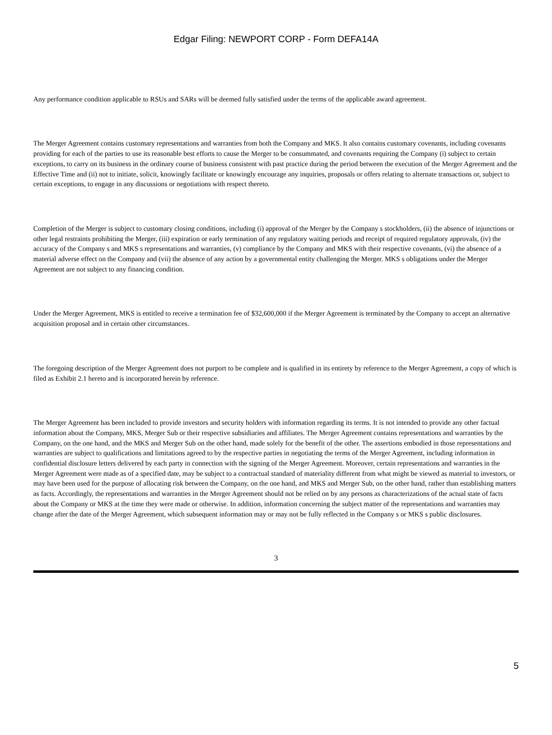Edgar Filing: NEWPORT CORP - Form DEFA14A
Any performance condition applicable to RSUs and SARs will be deemed fully satisfied under the terms of the applicable award agreement.
The Merger Agreement contains customary representations and warranties from both the Company and MKS. It also contains customary covenants, including covenants providing for each of the parties to use its reasonable best efforts to cause the Merger to be consummated, and covenants requiring the Company (i) subject to certain exceptions, to carry on its business in the ordinary course of business consistent with past practice during the period between the execution of the Merger Agreement and the Effective Time and (ii) not to initiate, solicit, knowingly facilitate or knowingly encourage any inquiries, proposals or offers relating to alternate transactions or, subject to certain exceptions, to engage in any discussions or negotiations with respect thereto.
Completion of the Merger is subject to customary closing conditions, including (i) approval of the Merger by the Company s stockholders, (ii) the absence of injunctions or other legal restraints prohibiting the Merger, (iii) expiration or early termination of any regulatory waiting periods and receipt of required regulatory approvals, (iv) the accuracy of the Company s and MKS s representations and warranties, (v) compliance by the Company and MKS with their respective covenants, (vi) the absence of a material adverse effect on the Company and (vii) the absence of any action by a governmental entity challenging the Merger. MKS s obligations under the Merger Agreement are not subject to any financing condition.
Under the Merger Agreement, MKS is entitled to receive a termination fee of $32,600,000 if the Merger Agreement is terminated by the Company to accept an alternative acquisition proposal and in certain other circumstances.
The foregoing description of the Merger Agreement does not purport to be complete and is qualified in its entirety by reference to the Merger Agreement, a copy of which is filed as Exhibit 2.1 hereto and is incorporated herein by reference.
The Merger Agreement has been included to provide investors and security holders with information regarding its terms. It is not intended to provide any other factual information about the Company, MKS, Merger Sub or their respective subsidiaries and affiliates. The Merger Agreement contains representations and warranties by the Company, on the one hand, and the MKS and Merger Sub on the other hand, made solely for the benefit of the other. The assertions embodied in those representations and warranties are subject to qualifications and limitations agreed to by the respective parties in negotiating the terms of the Merger Agreement, including information in confidential disclosure letters delivered by each party in connection with the signing of the Merger Agreement. Moreover, certain representations and warranties in the Merger Agreement were made as of a specified date, may be subject to a contractual standard of materiality different from what might be viewed as material to investors, or may have been used for the purpose of allocating risk between the Company, on the one hand, and MKS and Merger Sub, on the other hand, rather than establishing matters as facts. Accordingly, the representations and warranties in the Merger Agreement should not be relied on by any persons as characterizations of the actual state of facts about the Company or MKS at the time they were made or otherwise. In addition, information concerning the subject matter of the representations and warranties may change after the date of the Merger Agreement, which subsequent information may or may not be fully reflected in the Company s or MKS s public disclosures.
3
5